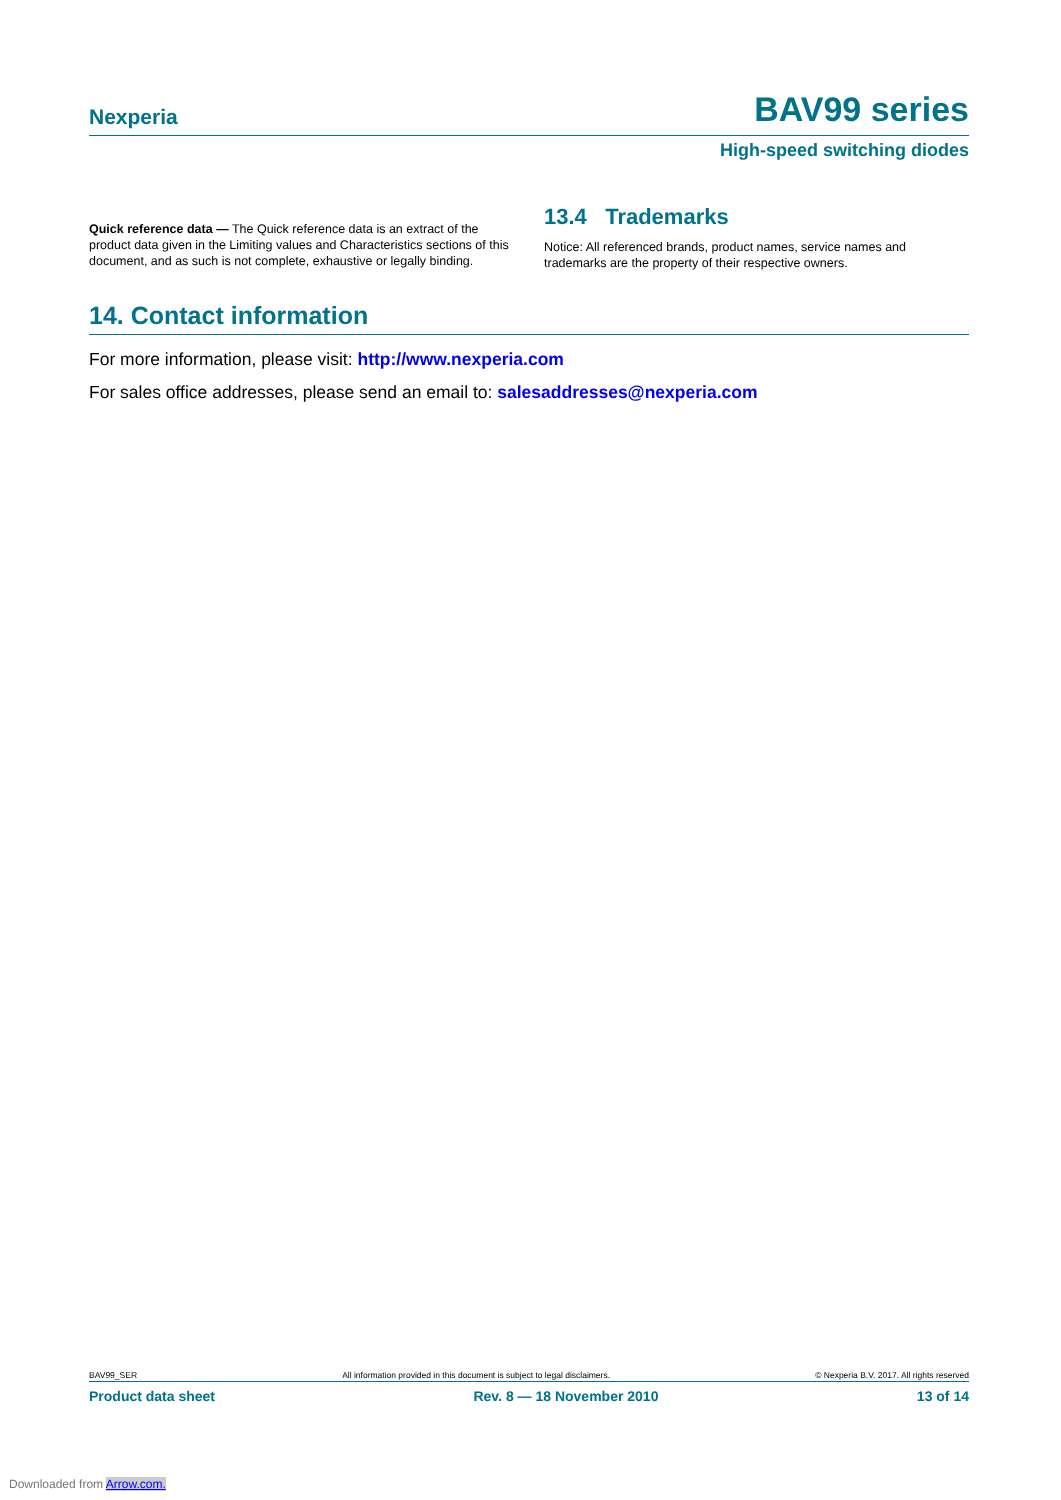Nexperia BAV99 series
High-speed switching diodes
Quick reference data — The Quick reference data is an extract of the product data given in the Limiting values and Characteristics sections of this document, and as such is not complete, exhaustive or legally binding.
13.4 Trademarks
Notice: All referenced brands, product names, service names and trademarks are the property of their respective owners.
14. Contact information
For more information, please visit: http://www.nexperia.com
For sales office addresses, please send an email to: salesaddresses@nexperia.com
BAV99_SER All information provided in this document is subject to legal disclaimers. © Nexperia B.V. 2017. All rights reserved
Product data sheet Rev. 8 — 18 November 2010 13 of 14
Downloaded from Arrow.com.